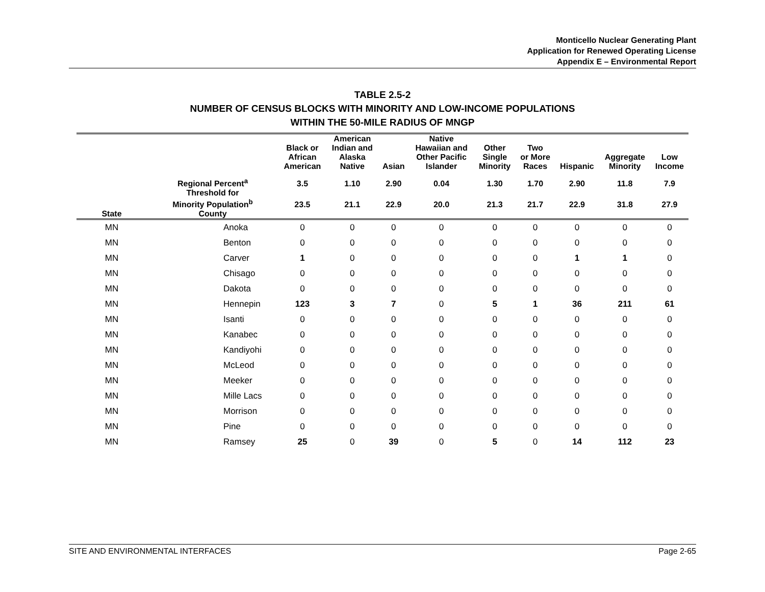Monticello Nuclear Generating Plant
Application for Renewed Operating License
Appendix E – Environmental Report
TABLE 2.5-2
NUMBER OF CENSUS BLOCKS WITH MINORITY AND LOW-INCOME POPULATIONS
WITHIN THE 50-MILE RADIUS OF MNGP
| | | Black or African American | American Indian and Alaska Native | Asian | Native Hawaiian and Other Pacific Islander | Other Single Minority | Two or More Races | Hispanic | Aggregate Minority | Low Income |
| --- | --- | --- | --- | --- | --- | --- | --- | --- | --- | --- |
| | Regional Percent<sup>a</sup> | 3.5 | 1.10 | 2.90 | 0.04 | 1.30 | 1.70 | 2.90 | 11.8 | 7.9 |
| | Threshold for Minority Population<sup>b</sup> | 23.5 | 21.1 | 22.9 | 20.0 | 21.3 | 21.7 | 22.9 | 31.8 | 27.9 |
| State | County | | | | | | | | | |
| MN | Anoka | 0 | 0 | 0 | 0 | 0 | 0 | 0 | 0 | 0 |
| MN | Benton | 0 | 0 | 0 | 0 | 0 | 0 | 0 | 0 | 0 |
| MN | Carver | 1 | 0 | 0 | 0 | 0 | 0 | 1 | 1 | 0 |
| MN | Chisago | 0 | 0 | 0 | 0 | 0 | 0 | 0 | 0 | 0 |
| MN | Dakota | 0 | 0 | 0 | 0 | 0 | 0 | 0 | 0 | 0 |
| MN | Hennepin | 123 | 3 | 7 | 0 | 5 | 1 | 36 | 211 | 61 |
| MN | Isanti | 0 | 0 | 0 | 0 | 0 | 0 | 0 | 0 | 0 |
| MN | Kanabec | 0 | 0 | 0 | 0 | 0 | 0 | 0 | 0 | 0 |
| MN | Kandiyohi | 0 | 0 | 0 | 0 | 0 | 0 | 0 | 0 | 0 |
| MN | McLeod | 0 | 0 | 0 | 0 | 0 | 0 | 0 | 0 | 0 |
| MN | Meeker | 0 | 0 | 0 | 0 | 0 | 0 | 0 | 0 | 0 |
| MN | Mille Lacs | 0 | 0 | 0 | 0 | 0 | 0 | 0 | 0 | 0 |
| MN | Morrison | 0 | 0 | 0 | 0 | 0 | 0 | 0 | 0 | 0 |
| MN | Pine | 0 | 0 | 0 | 0 | 0 | 0 | 0 | 0 | 0 |
| MN | Ramsey | 25 | 0 | 39 | 0 | 5 | 0 | 14 | 112 | 23 |
SITE AND ENVIRONMENTAL INTERFACES Page 2-65